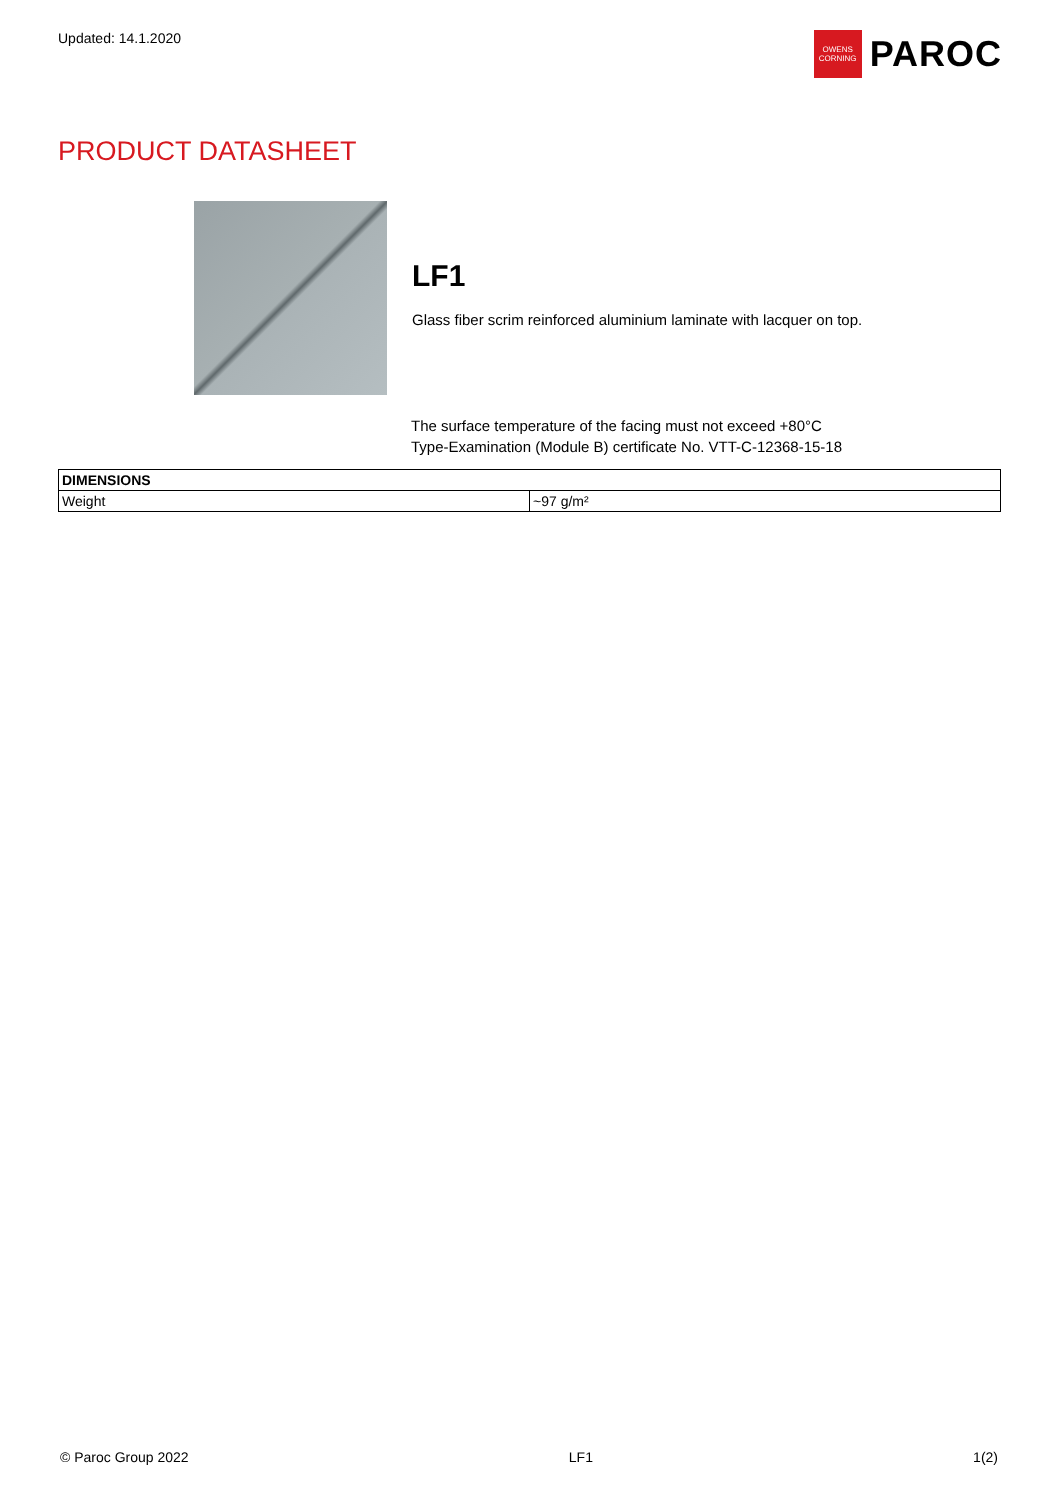Updated: 14.1.2020
OWENS
CORNING
PAROC
PRODUCT DATASHEET
LF1
Glass fiber scrim reinforced aluminium laminate with lacquer on top.
The surface temperature of the facing must not exceed +80°C
Type-Examination (Module B) certificate No. VTT-C-12368-15-18
| DIMENSIONS | |
| --- | --- |
| Weight | ~97 g/m² |
© Paroc Group 2022 LF1 1(2)